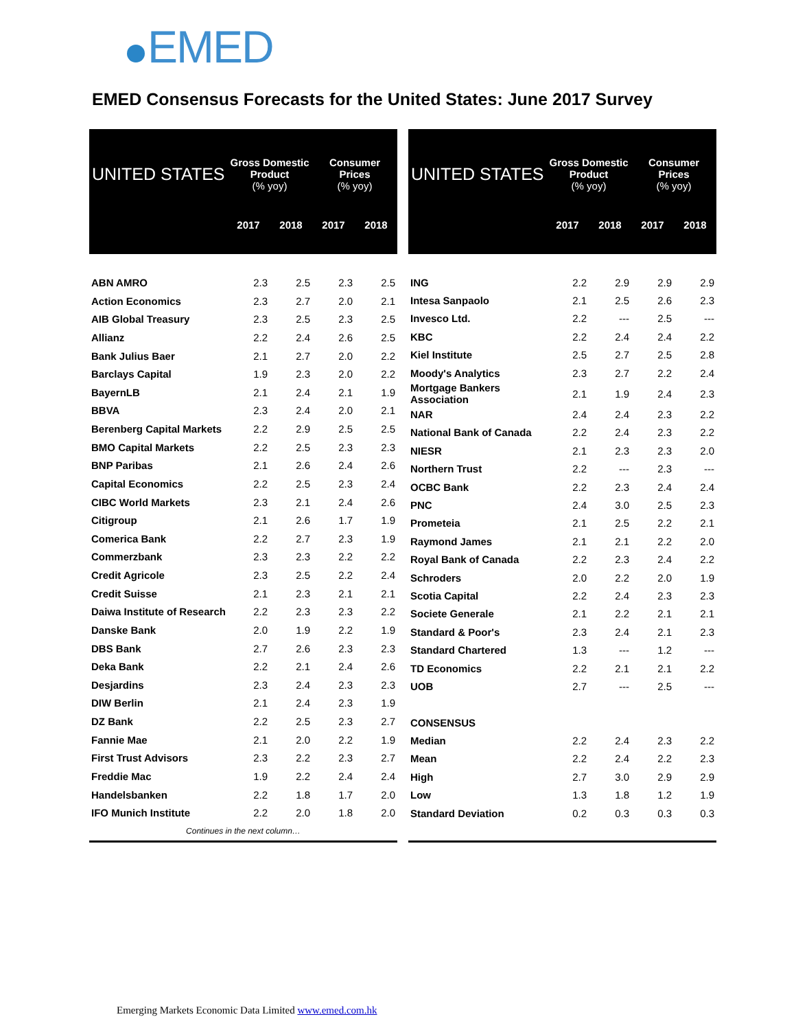EMED
EMED Consensus Forecasts for the United States: June 2017 Survey
| UNITED STATES | Gross Domestic Product (% yoy) | | Consumer Prices (% yoy) | |
| --- | --- | --- | --- | --- |
| | 2017 | 2018 | 2017 | 2018 |
| ABN AMRO | 2.3 | 2.5 | 2.3 | 2.5 |
| Action Economics | 2.3 | 2.7 | 2.0 | 2.1 |
| AIB Global Treasury | 2.3 | 2.5 | 2.3 | 2.5 |
| Allianz | 2.2 | 2.4 | 2.6 | 2.5 |
| Bank Julius Baer | 2.1 | 2.7 | 2.0 | 2.2 |
| Barclays Capital | 1.9 | 2.3 | 2.0 | 2.2 |
| BayernLB | 2.1 | 2.4 | 2.1 | 1.9 |
| BBVA | 2.3 | 2.4 | 2.0 | 2.1 |
| Berenberg Capital Markets | 2.2 | 2.9 | 2.5 | 2.5 |
| BMO Capital Markets | 2.2 | 2.5 | 2.3 | 2.3 |
| BNP Paribas | 2.1 | 2.6 | 2.4 | 2.6 |
| Capital Economics | 2.2 | 2.5 | 2.3 | 2.4 |
| CIBC World Markets | 2.3 | 2.1 | 2.4 | 2.6 |
| Citigroup | 2.1 | 2.6 | 1.7 | 1.9 |
| Comerica Bank | 2.2 | 2.7 | 2.3 | 1.9 |
| Commerzbank | 2.3 | 2.3 | 2.2 | 2.2 |
| Credit Agricole | 2.3 | 2.5 | 2.2 | 2.4 |
| Credit Suisse | 2.1 | 2.3 | 2.1 | 2.1 |
| Daiwa Institute of Research | 2.2 | 2.3 | 2.3 | 2.2 |
| Danske Bank | 2.0 | 1.9 | 2.2 | 1.9 |
| DBS Bank | 2.7 | 2.6 | 2.3 | 2.3 |
| Deka Bank | 2.2 | 2.1 | 2.4 | 2.6 |
| Desjardins | 2.3 | 2.4 | 2.3 | 2.3 |
| DIW Berlin | 2.1 | 2.4 | 2.3 | 1.9 |
| DZ Bank | 2.2 | 2.5 | 2.3 | 2.7 |
| Fannie Mae | 2.1 | 2.0 | 2.2 | 1.9 |
| First Trust Advisors | 2.3 | 2.2 | 2.3 | 2.7 |
| Freddie Mac | 1.9 | 2.2 | 2.4 | 2.4 |
| Handelsbanken | 2.2 | 1.8 | 1.7 | 2.0 |
| IFO Munich Institute | 2.2 | 2.0 | 1.8 | 2.0 |
| Continues in the next column… | | | | |
| UNITED STATES | Gross Domestic Product (% yoy) | | Consumer Prices (% yoy) | |
| --- | --- | --- | --- | --- |
| | 2017 | 2018 | 2017 | 2018 |
| ING | 2.2 | 2.9 | 2.9 | 2.9 |
| Intesa Sanpaolo | 2.1 | 2.5 | 2.6 | 2.3 |
| Invesco Ltd. | 2.2 | --- | 2.5 | --- |
| KBC | 2.2 | 2.4 | 2.4 | 2.2 |
| Kiel Institute | 2.5 | 2.7 | 2.5 | 2.8 |
| Moody's Analytics | 2.3 | 2.7 | 2.2 | 2.4 |
| Mortgage Bankers Association | 2.1 | 1.9 | 2.4 | 2.3 |
| NAR | 2.4 | 2.4 | 2.3 | 2.2 |
| National Bank of Canada | 2.2 | 2.4 | 2.3 | 2.2 |
| NIESR | 2.1 | 2.3 | 2.3 | 2.0 |
| Northern Trust | 2.2 | --- | 2.3 | --- |
| OCBC Bank | 2.2 | 2.3 | 2.4 | 2.4 |
| PNC | 2.4 | 3.0 | 2.5 | 2.3 |
| Prometeia | 2.1 | 2.5 | 2.2 | 2.1 |
| Raymond James | 2.1 | 2.1 | 2.2 | 2.0 |
| Royal Bank of Canada | 2.2 | 2.3 | 2.4 | 2.2 |
| Schroders | 2.0 | 2.2 | 2.0 | 1.9 |
| Scotia Capital | 2.2 | 2.4 | 2.3 | 2.3 |
| Societe Generale | 2.1 | 2.2 | 2.1 | 2.1 |
| Standard & Poor's | 2.3 | 2.4 | 2.1 | 2.3 |
| Standard Chartered | 1.3 | --- | 1.2 | --- |
| TD Economics | 2.2 | 2.1 | 2.1 | 2.2 |
| UOB | 2.7 | --- | 2.5 | --- |
| CONSENSUS | | | | |
| Median | 2.2 | 2.4 | 2.3 | 2.2 |
| Mean | 2.2 | 2.4 | 2.2 | 2.3 |
| High | 2.7 | 3.0 | 2.9 | 2.9 |
| Low | 1.3 | 1.8 | 1.2 | 1.9 |
| Standard Deviation | 0.2 | 0.3 | 0.3 | 0.3 |
Emerging Markets Economic Data Limited www.emed.com.hk